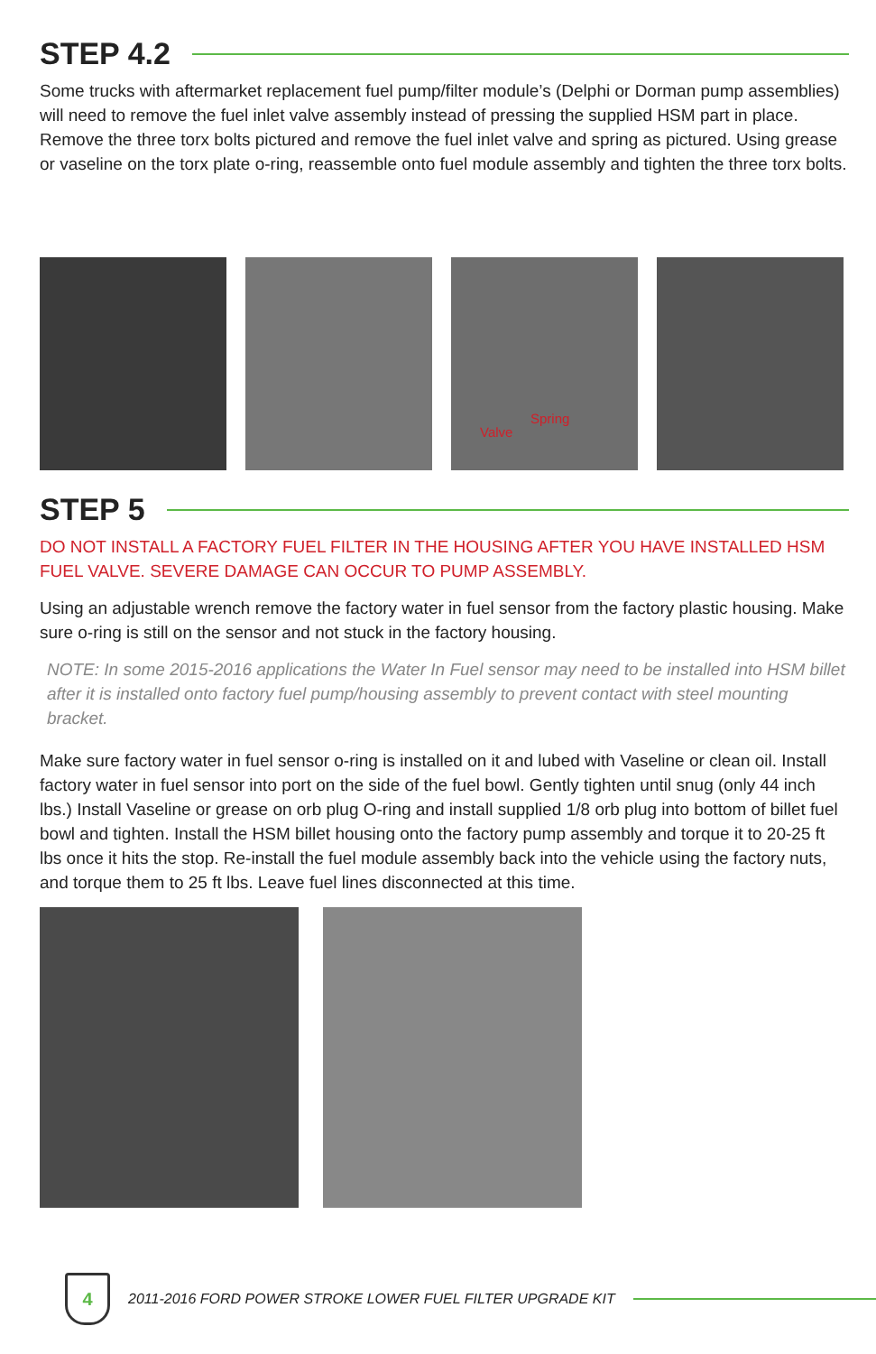STEP 4.2
Some trucks with aftermarket replacement fuel pump/filter module’s (Delphi or Dorman pump assemblies) will need to remove the fuel inlet valve assembly instead of pressing the supplied HSM part in place. Remove the three torx bolts pictured and remove the fuel inlet valve and spring as pictured. Using grease or vaseline on the torx plate o-ring, reassemble onto fuel module assembly and tighten the three torx bolts.
Valve
Spring
STEP 5
DO NOT INSTALL A FACTORY FUEL FILTER IN THE HOUSING AFTER YOU HAVE INSTALLED HSM FUEL VALVE. SEVERE DAMAGE CAN OCCUR TO PUMP ASSEMBLY.
Using an adjustable wrench remove the factory water in fuel sensor from the factory plastic housing. Make sure o-ring is still on the sensor and not stuck in the factory housing.
NOTE: In some 2015-2016 applications the Water In Fuel sensor may need to be installed into HSM billet after it is installed onto factory fuel pump/housing assembly to prevent contact with steel mounting bracket.
Make sure factory water in fuel sensor o-ring is installed on it and lubed with Vaseline or clean oil. Install factory water in fuel sensor into port on the side of the fuel bowl. Gently tighten until snug (only 44 inch lbs.) Install Vaseline or grease on orb plug O-ring and install supplied 1/8 orb plug into bottom of billet fuel bowl and tighten. Install the HSM billet housing onto the factory pump assembly and torque it to 20-25 ft lbs once it hits the stop. Re-install the fuel module assembly back into the vehicle using the factory nuts, and torque them to 25 ft lbs. Leave fuel lines disconnected at this time.
4
2011-2016 FORD POWER STROKE LOWER FUEL FILTER UPGRADE KIT